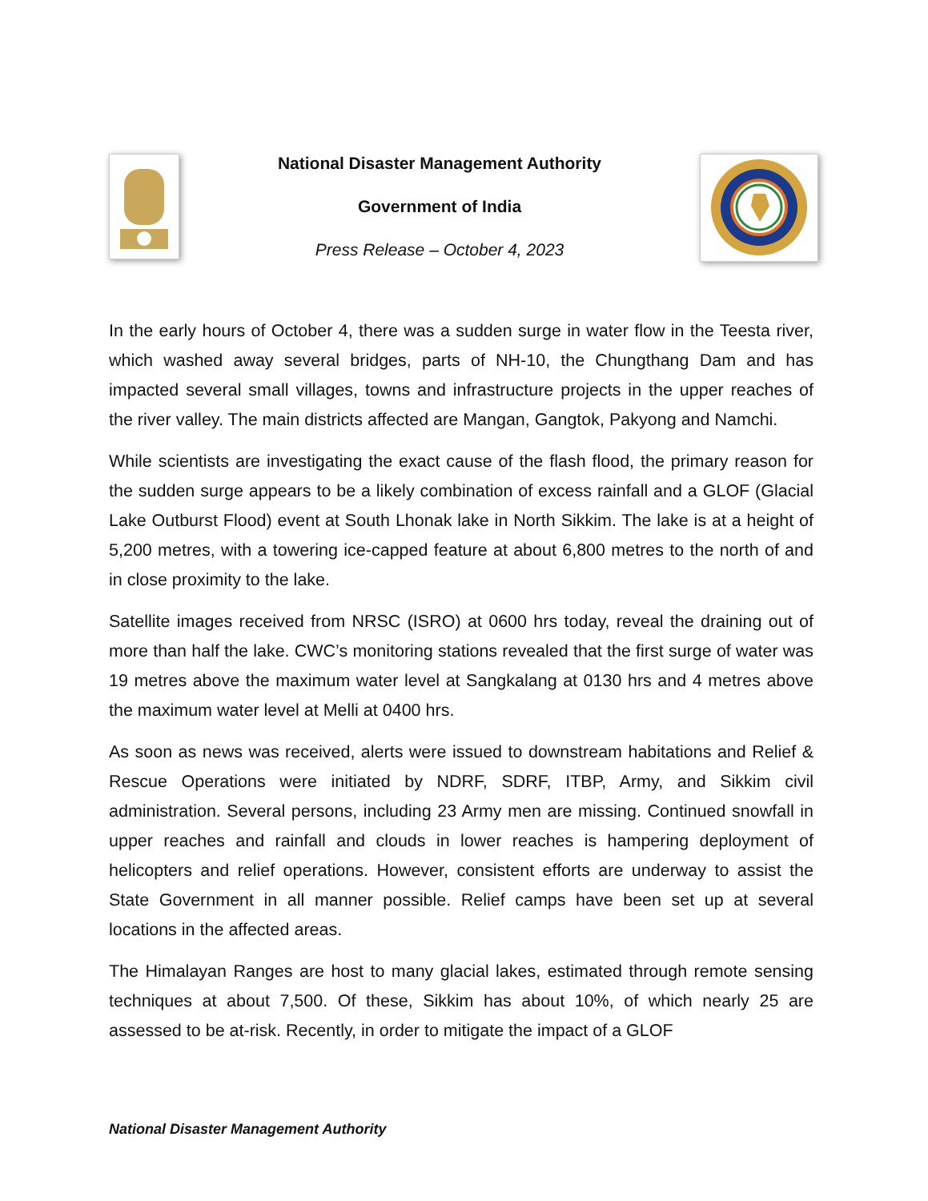National Disaster Management Authority
Government of India
Press Release – October 4, 2023
In the early hours of October 4, there was a sudden surge in water flow in the Teesta river, which washed away several bridges, parts of NH-10, the Chungthang Dam and has impacted several small villages, towns and infrastructure projects in the upper reaches of the river valley. The main districts affected are Mangan, Gangtok, Pakyong and Namchi.
While scientists are investigating the exact cause of the flash flood, the primary reason for the sudden surge appears to be a likely combination of excess rainfall and a GLOF (Glacial Lake Outburst Flood) event at South Lhonak lake in North Sikkim. The lake is at a height of 5,200 metres, with a towering ice-capped feature at about 6,800 metres to the north of and in close proximity to the lake.
Satellite images received from NRSC (ISRO) at 0600 hrs today, reveal the draining out of more than half the lake. CWC’s monitoring stations revealed that the first surge of water was 19 metres above the maximum water level at Sangkalang at 0130 hrs and 4 metres above the maximum water level at Melli at 0400 hrs.
As soon as news was received, alerts were issued to downstream habitations and Relief & Rescue Operations were initiated by NDRF, SDRF, ITBP, Army, and Sikkim civil administration. Several persons, including 23 Army men are missing. Continued snowfall in upper reaches and rainfall and clouds in lower reaches is hampering deployment of helicopters and relief operations. However, consistent efforts are underway to assist the State Government in all manner possible. Relief camps have been set up at several locations in the affected areas.
The Himalayan Ranges are host to many glacial lakes, estimated through remote sensing techniques at about 7,500. Of these, Sikkim has about 10%, of which nearly 25 are assessed to be at-risk. Recently, in order to mitigate the impact of a GLOF
National Disaster Management Authority